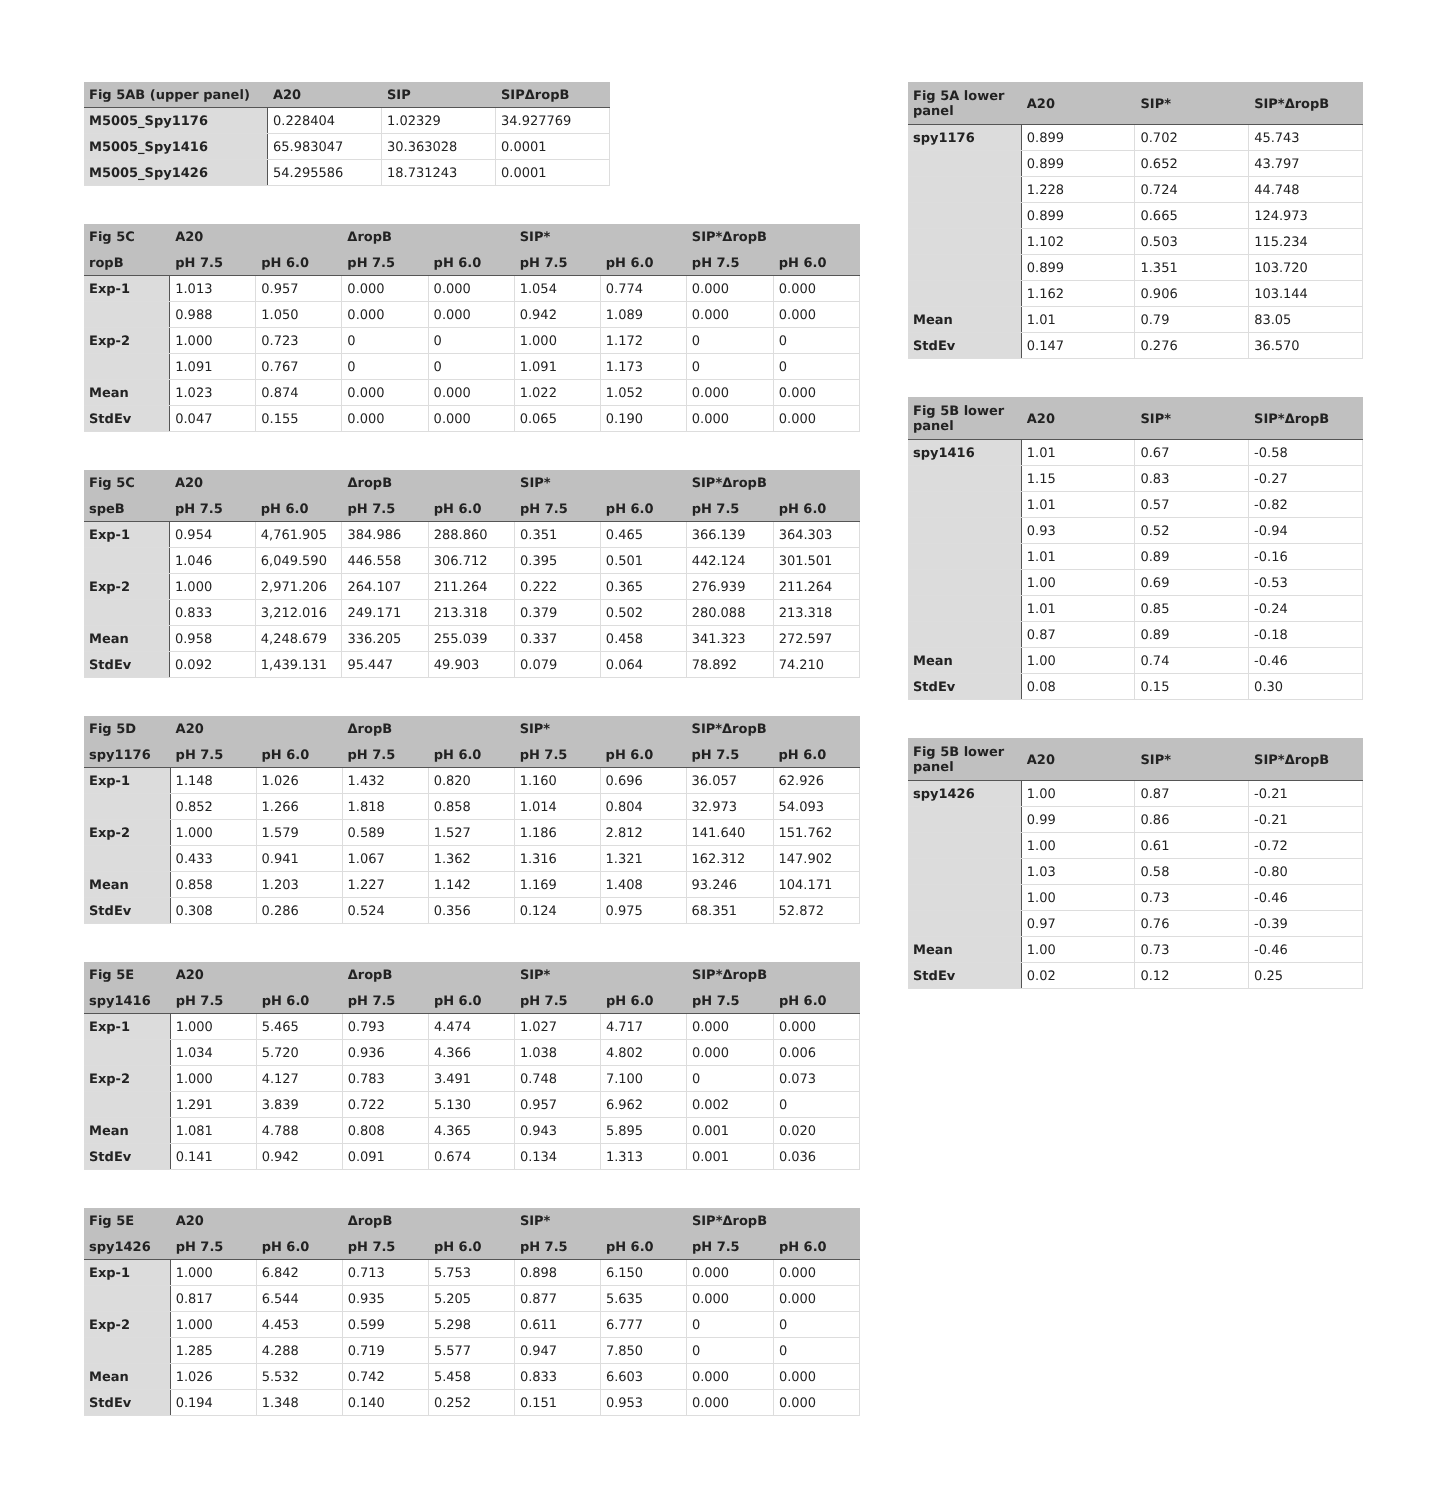| Fig 5AB (upper panel) | A20 | SIP | SIPΔropB |
| --- | --- | --- | --- |
| M5005_Spy1176 | 0.228404 | 1.02329 | 34.927769 |
| M5005_Spy1416 | 65.983047 | 30.363028 | 0.0001 |
| M5005_Spy1426 | 54.295586 | 18.731243 | 0.0001 |
| Fig 5C | A20 | | ΔropB | | SIP* | | SIP*ΔropB | |
| --- | --- | --- | --- | --- | --- | --- | --- | --- |
| ropB | pH 7.5 | pH 6.0 | pH 7.5 | pH 6.0 | pH 7.5 | pH 6.0 | pH 7.5 | pH 6.0 |
| Exp-1 | 1.013 | 0.957 | 0.000 | 0.000 | 1.054 | 0.774 | 0.000 | 0.000 |
| | 0.988 | 1.050 | 0.000 | 0.000 | 0.942 | 1.089 | 0.000 | 0.000 |
| Exp-2 | 1.000 | 0.723 | 0 | 0 | 1.000 | 1.172 | 0 | 0 |
| | 1.091 | 0.767 | 0 | 0 | 1.091 | 1.173 | 0 | 0 |
| Mean | 1.023 | 0.874 | 0.000 | 0.000 | 1.022 | 1.052 | 0.000 | 0.000 |
| StdEv | 0.047 | 0.155 | 0.000 | 0.000 | 0.065 | 0.190 | 0.000 | 0.000 |
| Fig 5C | A20 | | ΔropB | | SIP* | | SIP*ΔropB | |
| --- | --- | --- | --- | --- | --- | --- | --- | --- |
| speB | pH 7.5 | pH 6.0 | pH 7.5 | pH 6.0 | pH 7.5 | pH 6.0 | pH 7.5 | pH 6.0 |
| Exp-1 | 0.954 | 4,761.905 | 384.986 | 288.860 | 0.351 | 0.465 | 366.139 | 364.303 |
| | 1.046 | 6,049.590 | 446.558 | 306.712 | 0.395 | 0.501 | 442.124 | 301.501 |
| Exp-2 | 1.000 | 2,971.206 | 264.107 | 211.264 | 0.222 | 0.365 | 276.939 | 211.264 |
| | 0.833 | 3,212.016 | 249.171 | 213.318 | 0.379 | 0.502 | 280.088 | 213.318 |
| Mean | 0.958 | 4,248.679 | 336.205 | 255.039 | 0.337 | 0.458 | 341.323 | 272.597 |
| StdEv | 0.092 | 1,439.131 | 95.447 | 49.903 | 0.079 | 0.064 | 78.892 | 74.210 |
| Fig 5D | A20 | | ΔropB | | SIP* | | SIP*ΔropB | |
| --- | --- | --- | --- | --- | --- | --- | --- | --- |
| spy1176 | pH 7.5 | pH 6.0 | pH 7.5 | pH 6.0 | pH 7.5 | pH 6.0 | pH 7.5 | pH 6.0 |
| Exp-1 | 1.148 | 1.026 | 1.432 | 0.820 | 1.160 | 0.696 | 36.057 | 62.926 |
| | 0.852 | 1.266 | 1.818 | 0.858 | 1.014 | 0.804 | 32.973 | 54.093 |
| Exp-2 | 1.000 | 1.579 | 0.589 | 1.527 | 1.186 | 2.812 | 141.640 | 151.762 |
| | 0.433 | 0.941 | 1.067 | 1.362 | 1.316 | 1.321 | 162.312 | 147.902 |
| Mean | 0.858 | 1.203 | 1.227 | 1.142 | 1.169 | 1.408 | 93.246 | 104.171 |
| StdEv | 0.308 | 0.286 | 0.524 | 0.356 | 0.124 | 0.975 | 68.351 | 52.872 |
| Fig 5E | A20 | | ΔropB | | SIP* | | SIP*ΔropB | |
| --- | --- | --- | --- | --- | --- | --- | --- | --- |
| spy1416 | pH 7.5 | pH 6.0 | pH 7.5 | pH 6.0 | pH 7.5 | pH 6.0 | pH 7.5 | pH 6.0 |
| Exp-1 | 1.000 | 5.465 | 0.793 | 4.474 | 1.027 | 4.717 | 0.000 | 0.000 |
| | 1.034 | 5.720 | 0.936 | 4.366 | 1.038 | 4.802 | 0.000 | 0.006 |
| Exp-2 | 1.000 | 4.127 | 0.783 | 3.491 | 0.748 | 7.100 | 0 | 0.073 |
| | 1.291 | 3.839 | 0.722 | 5.130 | 0.957 | 6.962 | 0.002 | 0 |
| Mean | 1.081 | 4.788 | 0.808 | 4.365 | 0.943 | 5.895 | 0.001 | 0.020 |
| StdEv | 0.141 | 0.942 | 0.091 | 0.674 | 0.134 | 1.313 | 0.001 | 0.036 |
| Fig 5E | A20 | | ΔropB | | SIP* | | SIP*ΔropB | |
| --- | --- | --- | --- | --- | --- | --- | --- | --- |
| spy1426 | pH 7.5 | pH 6.0 | pH 7.5 | pH 6.0 | pH 7.5 | pH 6.0 | pH 7.5 | pH 6.0 |
| Exp-1 | 1.000 | 6.842 | 0.713 | 5.753 | 0.898 | 6.150 | 0.000 | 0.000 |
| | 0.817 | 6.544 | 0.935 | 5.205 | 0.877 | 5.635 | 0.000 | 0.000 |
| Exp-2 | 1.000 | 4.453 | 0.599 | 5.298 | 0.611 | 6.777 | 0 | 0 |
| | 1.285 | 4.288 | 0.719 | 5.577 | 0.947 | 7.850 | 0 | 0 |
| Mean | 1.026 | 5.532 | 0.742 | 5.458 | 0.833 | 6.603 | 0.000 | 0.000 |
| StdEv | 0.194 | 1.348 | 0.140 | 0.252 | 0.151 | 0.953 | 0.000 | 0.000 |
| Fig 5A lower panel | A20 | SIP* | SIP*ΔropB |
| --- | --- | --- | --- |
| spy1176 | 0.899 | 0.702 | 45.743 |
| | 0.899 | 0.652 | 43.797 |
| | 1.228 | 0.724 | 44.748 |
| | 0.899 | 0.665 | 124.973 |
| | 1.102 | 0.503 | 115.234 |
| | 0.899 | 1.351 | 103.720 |
| | 1.162 | 0.906 | 103.144 |
| Mean | 1.01 | 0.79 | 83.05 |
| StdEv | 0.147 | 0.276 | 36.570 |
| Fig 5B lower panel | A20 | SIP* | SIP*ΔropB |
| --- | --- | --- | --- |
| spy1416 | 1.01 | 0.67 | -0.58 |
| | 1.15 | 0.83 | -0.27 |
| | 1.01 | 0.57 | -0.82 |
| | 0.93 | 0.52 | -0.94 |
| | 1.01 | 0.89 | -0.16 |
| | 1.00 | 0.69 | -0.53 |
| | 1.01 | 0.85 | -0.24 |
| | 0.87 | 0.89 | -0.18 |
| Mean | 1.00 | 0.74 | -0.46 |
| StdEv | 0.08 | 0.15 | 0.30 |
| Fig 5B lower panel | A20 | SIP* | SIP*ΔropB |
| --- | --- | --- | --- |
| spy1426 | 1.00 | 0.87 | -0.21 |
| | 0.99 | 0.86 | -0.21 |
| | 1.00 | 0.61 | -0.72 |
| | 1.03 | 0.58 | -0.80 |
| | 1.00 | 0.73 | -0.46 |
| | 0.97 | 0.76 | -0.39 |
| Mean | 1.00 | 0.73 | -0.46 |
| StdEv | 0.02 | 0.12 | 0.25 |